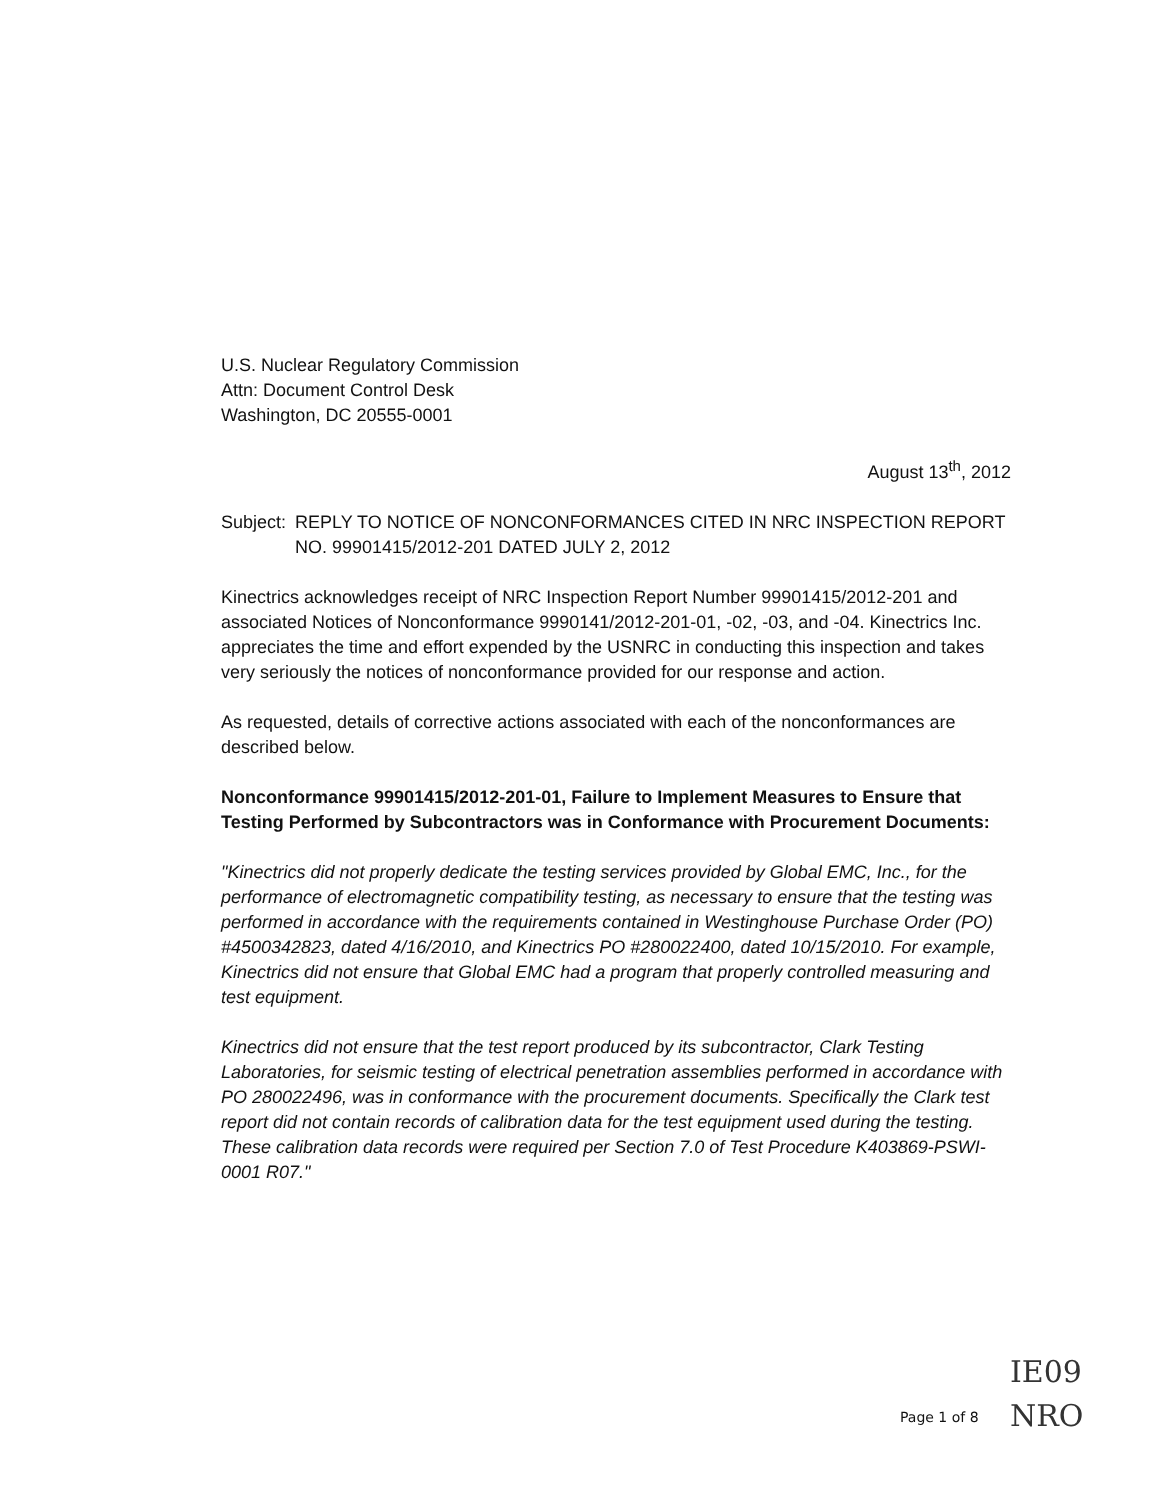U.S. Nuclear Regulatory Commission
Attn: Document Control Desk
Washington, DC 20555-0001
August 13<sup>th</sup>, 2012
Subject: REPLY TO NOTICE OF NONCONFORMANCES CITED IN NRC INSPECTION REPORT NO. 99901415/2012-201 DATED JULY 2, 2012
Kinectrics acknowledges receipt of NRC Inspection Report Number 99901415/2012-201 and associated Notices of Nonconformance 9990141/2012-201-01, -02, -03, and -04. Kinectrics Inc. appreciates the time and effort expended by the USNRC in conducting this inspection and takes very seriously the notices of nonconformance provided for our response and action.
As requested, details of corrective actions associated with each of the nonconformances are described below.
Nonconformance 99901415/2012-201-01, Failure to Implement Measures to Ensure that Testing Performed by Subcontractors was in Conformance with Procurement Documents:
"Kinectrics did not properly dedicate the testing services provided by Global EMC, Inc., for the performance of electromagnetic compatibility testing, as necessary to ensure that the testing was performed in accordance with the requirements contained in Westinghouse Purchase Order (PO) #4500342823, dated 4/16/2010, and Kinectrics PO #280022400, dated 10/15/2010. For example, Kinectrics did not ensure that Global EMC had a program that properly controlled measuring and test equipment.
Kinectrics did not ensure that the test report produced by its subcontractor, Clark Testing Laboratories, for seismic testing of electrical penetration assemblies performed in accordance with PO 280022496, was in conformance with the procurement documents. Specifically the Clark test report did not contain records of calibration data for the test equipment used during the testing. These calibration data records were required per Section 7.0 of Test Procedure K403869-PSWI-0001 R07."
Page 1 of 8
IE09
NRO